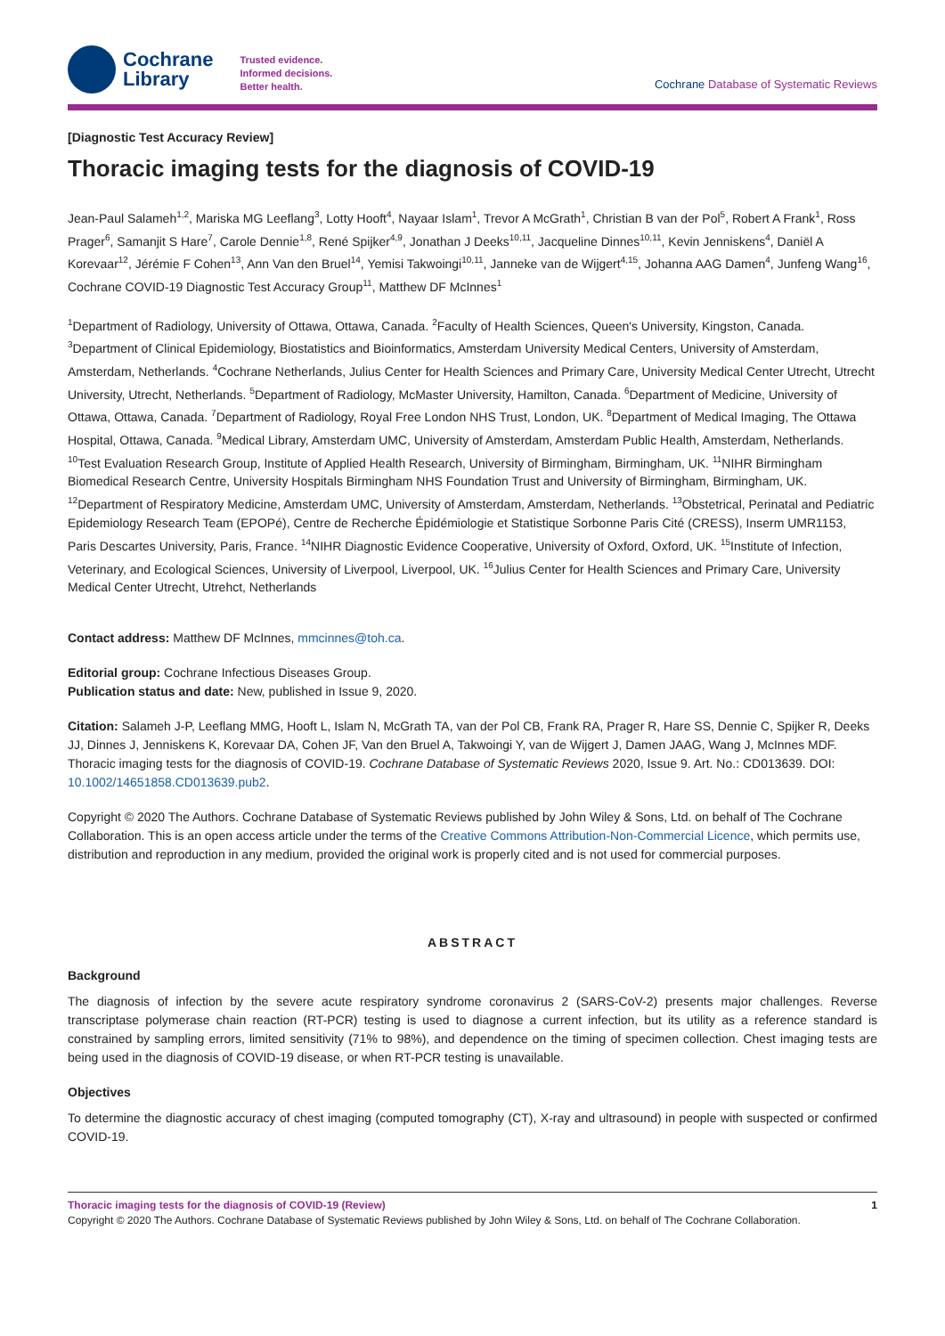Cochrane
Library
Trusted evidence.
Informed decisions.
Better health.
Cochrane Database of Systematic Reviews
[Diagnostic Test Accuracy Review]
Thoracic imaging tests for the diagnosis of COVID-19
Jean-Paul Salameh<sup>1,2</sup>, Mariska MG Leeflang<sup>3</sup>, Lotty Hooft<sup>4</sup>, Nayaar Islam<sup>1</sup>, Trevor A McGrath<sup>1</sup>, Christian B van der Pol<sup>5</sup>, Robert A Frank<sup>1</sup>, Ross Prager<sup>6</sup>, Samanjit S Hare<sup>7</sup>, Carole Dennie<sup>1,8</sup>, René Spijker<sup>4,9</sup>, Jonathan J Deeks<sup>10,11</sup>, Jacqueline Dinnes<sup>10,11</sup>, Kevin Jenniskens<sup>4</sup>, Daniël A Korevaar<sup>12</sup>, Jérémie F Cohen<sup>13</sup>, Ann Van den Bruel<sup>14</sup>, Yemisi Takwoingi<sup>10,11</sup>, Janneke van de Wijgert<sup>4,15</sup>, Johanna AAG Damen<sup>4</sup>, Junfeng Wang<sup>16</sup>, Cochrane COVID-19 Diagnostic Test Accuracy Group<sup>11</sup>, Matthew DF McInnes<sup>1</sup>
<sup>1</sup> Department of Radiology, University of Ottawa, Ottawa, Canada. <sup>2</sup>Faculty of Health Sciences, Queen's University, Kingston, Canada. <sup>3</sup>Department of Clinical Epidemiology, Biostatistics and Bioinformatics, Amsterdam University Medical Centers, University of Amsterdam, Amsterdam, Netherlands. <sup>4</sup>Cochrane Netherlands, Julius Center for Health Sciences and Primary Care, University Medical Center Utrecht, Utrecht University, Utrecht, Netherlands. <sup>5</sup>Department of Radiology, McMaster University, Hamilton, Canada. <sup>6</sup>Department of Medicine, University of Ottawa, Ottawa, Canada. <sup>7</sup>Department of Radiology, Royal Free London NHS Trust, London, UK. <sup>8</sup>Department of Medical Imaging, The Ottawa Hospital, Ottawa, Canada. <sup>9</sup>Medical Library, Amsterdam UMC, University of Amsterdam, Amsterdam Public Health, Amsterdam, Netherlands. <sup>10</sup>Test Evaluation Research Group, Institute of Applied Health Research, University of Birmingham, Birmingham, UK. <sup>11</sup>NIHR Birmingham Biomedical Research Centre, University Hospitals Birmingham NHS Foundation Trust and University of Birmingham, Birmingham, UK. <sup>12</sup>Department of Respiratory Medicine, Amsterdam UMC, University of Amsterdam, Amsterdam, Netherlands. <sup>13</sup>Obstetrical, Perinatal and Pediatric Epidemiology Research Team (EPOPé), Centre de Recherche Épidémiologie et Statistique Sorbonne Paris Cité (CRESS), Inserm UMR1153, Paris Descartes University, Paris, France. <sup>14</sup>NIHR Diagnostic Evidence Cooperative, University of Oxford, Oxford, UK. <sup>15</sup>Institute of Infection, Veterinary, and Ecological Sciences, University of Liverpool, Liverpool, UK. <sup>16</sup>Julius Center for Health Sciences and Primary Care, University Medical Center Utrecht, Utrehct, Netherlands
Contact address: Matthew DF McInnes, mmcinnes@toh.ca.
Editorial group: Cochrane Infectious Diseases Group.
Publication status and date: New, published in Issue 9, 2020.
Citation: Salameh J-P, Leeflang MMG, Hooft L, Islam N, McGrath TA, van der Pol CB, Frank RA, Prager R, Hare SS, Dennie C, Spijker R, Deeks JJ, Dinnes J, Jenniskens K, Korevaar DA, Cohen JF, Van den Bruel A, Takwoingi Y, van de Wijgert J, Damen JAAG, Wang J, McInnes MDF. Thoracic imaging tests for the diagnosis of COVID-19. Cochrane Database of Systematic Reviews 2020, Issue 9. Art. No.: CD013639. DOI: 10.1002/14651858.CD013639.pub2.
Copyright © 2020 The Authors. Cochrane Database of Systematic Reviews published by John Wiley & Sons, Ltd. on behalf of The Cochrane Collaboration. This is an open access article under the terms of the Creative Commons Attribution-Non-Commercial Licence, which permits use, distribution and reproduction in any medium, provided the original work is properly cited and is not used for commercial purposes.
ABSTRACT
Background
The diagnosis of infection by the severe acute respiratory syndrome coronavirus 2 (SARS-CoV-2) presents major challenges. Reverse transcriptase polymerase chain reaction (RT-PCR) testing is used to diagnose a current infection, but its utility as a reference standard is constrained by sampling errors, limited sensitivity (71% to 98%), and dependence on the timing of specimen collection. Chest imaging tests are being used in the diagnosis of COVID-19 disease, or when RT-PCR testing is unavailable.
Objectives
To determine the diagnostic accuracy of chest imaging (computed tomography (CT), X-ray and ultrasound) in people with suspected or confirmed COVID-19.
Thoracic imaging tests for the diagnosis of COVID-19 (Review) 1
Copyright © 2020 The Authors. Cochrane Database of Systematic Reviews published by John Wiley & Sons, Ltd. on behalf of The Cochrane Collaboration.